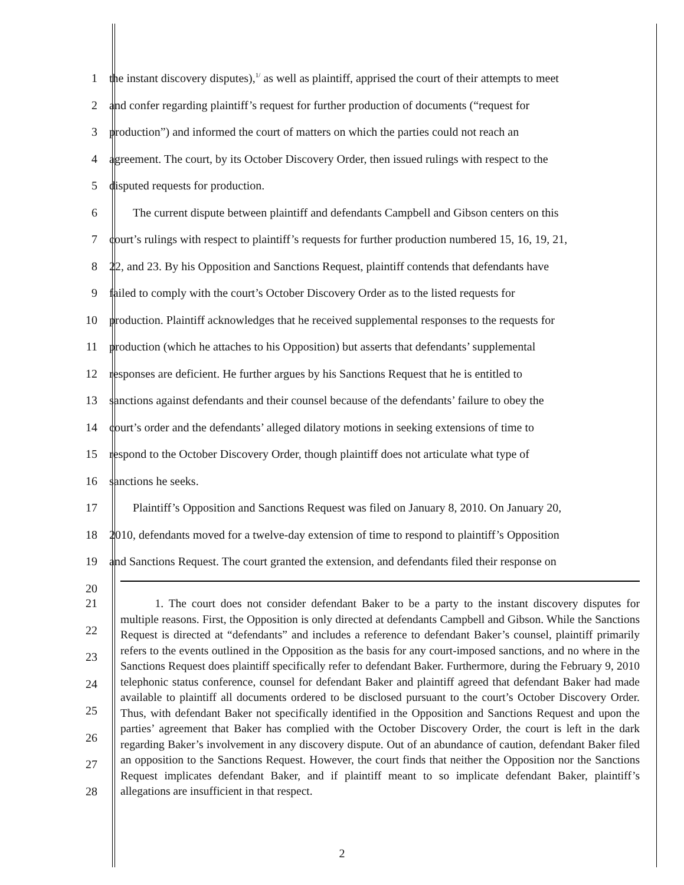1
the instant discovery disputes),<sup>1/</sup> as well as plaintiff, apprised the court of their attempts to meet
2
and confer regarding plaintiff’s request for further production of documents (“request for
3
production”) and informed the court of matters on which the parties could not reach an
4
agreement. The court, by its October Discovery Order, then issued rulings with respect to the
5
disputed requests for production.
6
  The current dispute between plaintiff and defendants Campbell and Gibson centers on this
7
court’s rulings with respect to plaintiff’s requests for further production numbered 15, 16, 19, 21,
8
22, and 23. By his Opposition and Sanctions Request, plaintiff contends that defendants have
9
failed to comply with the court’s October Discovery Order as to the listed requests for
10
production. Plaintiff acknowledges that he received supplemental responses to the requests for
11
production (which he attaches to his Opposition) but asserts that defendants’ supplemental
12
responses are deficient. He further argues by his Sanctions Request that he is entitled to
13
sanctions against defendants and their counsel because of the defendants’ failure to obey the
14
court’s order and the defendants’ alleged dilatory motions in seeking extensions of time to
15
respond to the October Discovery Order, though plaintiff does not articulate what type of
16 sanctions he seeks.
17
  Plaintiff’s Opposition and Sanctions Request was filed on January 8, 2010. On January 20,
18
2010, defendants moved for a twelve-day extension of time to respond to plaintiff’s Opposition
19
and Sanctions Request. The court granted the extension, and defendants filed their response on
20
21
22
23
24
25
26
27
28
   1. The court does not consider defendant Baker to be a party to the instant discovery disputes for multiple reasons. First, the Opposition is only directed at defendants Campbell and Gibson. While the Sanctions Request is directed at “defendants” and includes a reference to defendant Baker’s counsel, plaintiff primarily refers to the events outlined in the Opposition as the basis for any court-imposed sanctions, and no where in the Sanctions Request does plaintiff specifically refer to defendant Baker. Furthermore, during the February 9, 2010 telephonic status conference, counsel for defendant Baker and plaintiff agreed that defendant Baker had made available to plaintiff all documents ordered to be disclosed pursuant to the court’s October Discovery Order. Thus, with defendant Baker not specifically identified in the Opposition and Sanctions Request and upon the parties’ agreement that Baker has complied with the October Discovery Order, the court is left in the dark regarding Baker’s involvement in any discovery dispute. Out of an abundance of caution, defendant Baker filed an opposition to the Sanctions Request. However, the court finds that neither the Opposition nor the Sanctions Request implicates defendant Baker, and if plaintiff meant to so implicate defendant Baker, plaintiff’s allegations are insufficient in that respect.
2